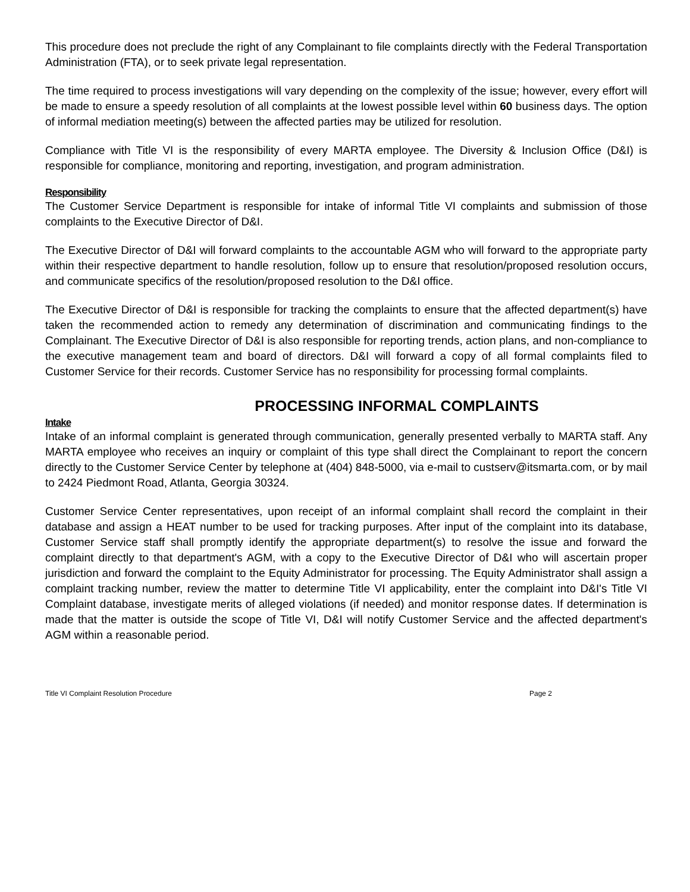This procedure does not preclude the right of any Complainant to file complaints directly with the Federal Transportation Administration (FTA), or to seek private legal representation.
The time required to process investigations will vary depending on the complexity of the issue; however, every effort will be made to ensure a speedy resolution of all complaints at the lowest possible level within 60 business days. The option of informal mediation meeting(s) between the affected parties may be utilized for resolution.
Compliance with Title VI is the responsibility of every MARTA employee. The Diversity & Inclusion Office (D&I) is responsible for compliance, monitoring and reporting, investigation, and program administration.
Responsibility
The Customer Service Department is responsible for intake of informal Title VI complaints and submission of those complaints to the Executive Director of D&I.
The Executive Director of D&I will forward complaints to the accountable AGM who will forward to the appropriate party within their respective department to handle resolution, follow up to ensure that resolution/proposed resolution occurs, and communicate specifics of the resolution/proposed resolution to the D&I office.
The Executive Director of D&I is responsible for tracking the complaints to ensure that the affected department(s) have taken the recommended action to remedy any determination of discrimination and communicating findings to the Complainant. The Executive Director of D&I is also responsible for reporting trends, action plans, and non-compliance to the executive management team and board of directors. D&I will forward a copy of all formal complaints filed to Customer Service for their records. Customer Service has no responsibility for processing formal complaints.
PROCESSING INFORMAL COMPLAINTS
Intake
Intake of an informal complaint is generated through communication, generally presented verbally to MARTA staff. Any MARTA employee who receives an inquiry or complaint of this type shall direct the Complainant to report the concern directly to the Customer Service Center by telephone at (404) 848-5000, via e-mail to custserv@itsmarta.com, or by mail to 2424 Piedmont Road, Atlanta, Georgia 30324.
Customer Service Center representatives, upon receipt of an informal complaint shall record the complaint in their database and assign a HEAT number to be used for tracking purposes. After input of the complaint into its database, Customer Service staff shall promptly identify the appropriate department(s) to resolve the issue and forward the complaint directly to that department's AGM, with a copy to the Executive Director of D&I who will ascertain proper jurisdiction and forward the complaint to the Equity Administrator for processing. The Equity Administrator shall assign a complaint tracking number, review the matter to determine Title VI applicability, enter the complaint into D&I's Title VI Complaint database, investigate merits of alleged violations (if needed) and monitor response dates. If determination is made that the matter is outside the scope of Title VI, D&I will notify Customer Service and the affected department's AGM within a reasonable period.
Title VI Complaint Resolution Procedure Page 2